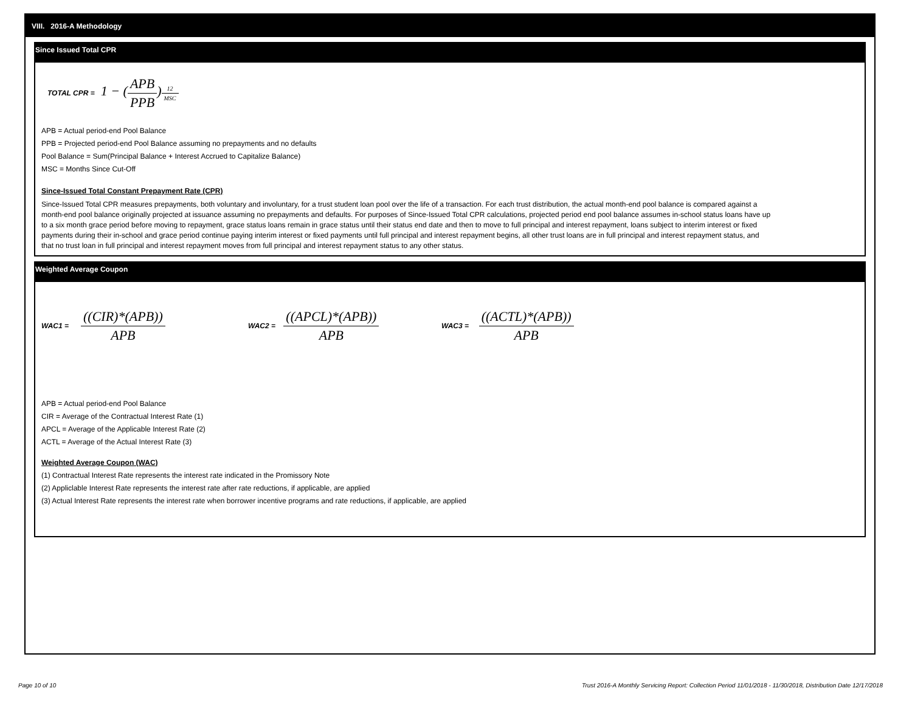VIII. 2016-A Methodology
Since Issued Total CPR
TOTAL CPR = 1 − (APB PPB)<sup>12 MSC</sup>
APB = Actual period-end Pool Balance
PPB = Projected period-end Pool Balance assuming no prepayments and no defaults
Pool Balance = Sum(Principal Balance + Interest Accrued to Capitalize Balance)
MSC = Months Since Cut-Off
Since-Issued Total Constant Prepayment Rate (CPR)
Since-Issued Total CPR measures prepayments, both voluntary and involuntary, for a trust student loan pool over the life of a transaction. For each trust distribution, the actual month-end pool balance is compared against a month-end pool balance originally projected at issuance assuming no prepayments and defaults. For purposes of Since-Issued Total CPR calculations, projected period end pool balance assumes in-school status loans have up to a six month grace period before moving to repayment, grace status loans remain in grace status until their status end date and then to move to full principal and interest repayment, loans subject to interim interest or fixed payments during their in-school and grace period continue paying interim interest or fixed payments until full principal and interest repayment begins, all other trust loans are in full principal and interest repayment status, and that no trust loan in full principal and interest repayment moves from full principal and interest repayment status to any other status.
Weighted Average Coupon
WAC1 = ((CIR)*(APB)) APB
WAC2 = ((APCL)*(APB)) APB
WAC3 = ((ACTL)*(APB)) APB
APB = Actual period-end Pool Balance
CIR = Average of the Contractual Interest Rate (1)
APCL = Average of the Applicable Interest Rate (2)
ACTL = Average of the Actual Interest Rate (3)
Weighted Average Coupon (WAC)
(1) Contractual Interest Rate represents the interest rate indicated in the Promissory Note
(2) Appliclable Interest Rate represents the interest rate after rate reductions, if applicable, are applied
(3) Actual Interest Rate represents the interest rate when borrower incentive programs and rate reductions, if applicable, are applied
Page 10 of 10 Trust 2016-A Monthly Servicing Report: Collection Period 11/01/2018 - 11/30/2018, Distribution Date 12/17/2018